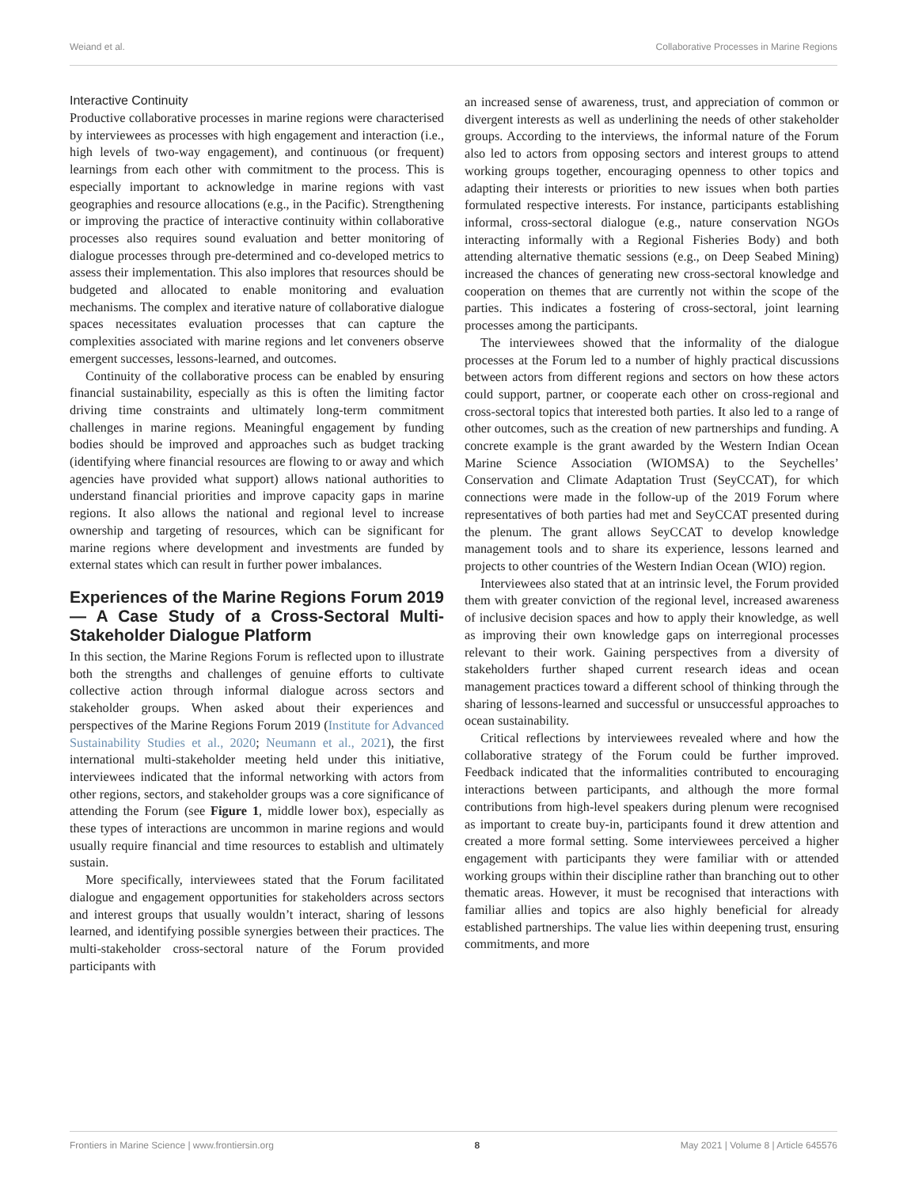Weiand et al. Collaborative Processes in Marine Regions
Interactive Continuity
Productive collaborative processes in marine regions were characterised by interviewees as processes with high engagement and interaction (i.e., high levels of two-way engagement), and continuous (or frequent) learnings from each other with commitment to the process. This is especially important to acknowledge in marine regions with vast geographies and resource allocations (e.g., in the Pacific). Strengthening or improving the practice of interactive continuity within collaborative processes also requires sound evaluation and better monitoring of dialogue processes through pre-determined and co-developed metrics to assess their implementation. This also implores that resources should be budgeted and allocated to enable monitoring and evaluation mechanisms. The complex and iterative nature of collaborative dialogue spaces necessitates evaluation processes that can capture the complexities associated with marine regions and let conveners observe emergent successes, lessons-learned, and outcomes.
Continuity of the collaborative process can be enabled by ensuring financial sustainability, especially as this is often the limiting factor driving time constraints and ultimately long-term commitment challenges in marine regions. Meaningful engagement by funding bodies should be improved and approaches such as budget tracking (identifying where financial resources are flowing to or away and which agencies have provided what support) allows national authorities to understand financial priorities and improve capacity gaps in marine regions. It also allows the national and regional level to increase ownership and targeting of resources, which can be significant for marine regions where development and investments are funded by external states which can result in further power imbalances.
Experiences of the Marine Regions Forum 2019 — A Case Study of a Cross-Sectoral Multi-Stakeholder Dialogue Platform
In this section, the Marine Regions Forum is reflected upon to illustrate both the strengths and challenges of genuine efforts to cultivate collective action through informal dialogue across sectors and stakeholder groups. When asked about their experiences and perspectives of the Marine Regions Forum 2019 (Institute for Advanced Sustainability Studies et al., 2020; Neumann et al., 2021), the first international multi-stakeholder meeting held under this initiative, interviewees indicated that the informal networking with actors from other regions, sectors, and stakeholder groups was a core significance of attending the Forum (see Figure 1, middle lower box), especially as these types of interactions are uncommon in marine regions and would usually require financial and time resources to establish and ultimately sustain.
More specifically, interviewees stated that the Forum facilitated dialogue and engagement opportunities for stakeholders across sectors and interest groups that usually wouldn’t interact, sharing of lessons learned, and identifying possible synergies between their practices. The multi-stakeholder cross-sectoral nature of the Forum provided participants with
an increased sense of awareness, trust, and appreciation of common or divergent interests as well as underlining the needs of other stakeholder groups. According to the interviews, the informal nature of the Forum also led to actors from opposing sectors and interest groups to attend working groups together, encouraging openness to other topics and adapting their interests or priorities to new issues when both parties formulated respective interests. For instance, participants establishing informal, cross-sectoral dialogue (e.g., nature conservation NGOs interacting informally with a Regional Fisheries Body) and both attending alternative thematic sessions (e.g., on Deep Seabed Mining) increased the chances of generating new cross-sectoral knowledge and cooperation on themes that are currently not within the scope of the parties. This indicates a fostering of cross-sectoral, joint learning processes among the participants.
The interviewees showed that the informality of the dialogue processes at the Forum led to a number of highly practical discussions between actors from different regions and sectors on how these actors could support, partner, or cooperate each other on cross-regional and cross-sectoral topics that interested both parties. It also led to a range of other outcomes, such as the creation of new partnerships and funding. A concrete example is the grant awarded by the Western Indian Ocean Marine Science Association (WIOMSA) to the Seychelles’ Conservation and Climate Adaptation Trust (SeyCCAT), for which connections were made in the follow-up of the 2019 Forum where representatives of both parties had met and SeyCCAT presented during the plenum. The grant allows SeyCCAT to develop knowledge management tools and to share its experience, lessons learned and projects to other countries of the Western Indian Ocean (WIO) region.
Interviewees also stated that at an intrinsic level, the Forum provided them with greater conviction of the regional level, increased awareness of inclusive decision spaces and how to apply their knowledge, as well as improving their own knowledge gaps on interregional processes relevant to their work. Gaining perspectives from a diversity of stakeholders further shaped current research ideas and ocean management practices toward a different school of thinking through the sharing of lessons-learned and successful or unsuccessful approaches to ocean sustainability.
Critical reflections by interviewees revealed where and how the collaborative strategy of the Forum could be further improved. Feedback indicated that the informalities contributed to encouraging interactions between participants, and although the more formal contributions from high-level speakers during plenum were recognised as important to create buy-in, participants found it drew attention and created a more formal setting. Some interviewees perceived a higher engagement with participants they were familiar with or attended working groups within their discipline rather than branching out to other thematic areas. However, it must be recognised that interactions with familiar allies and topics are also highly beneficial for already established partnerships. The value lies within deepening trust, ensuring commitments, and more
Frontiers in Marine Science | www.frontiersin.org 8 May 2021 | Volume 8 | Article 645576